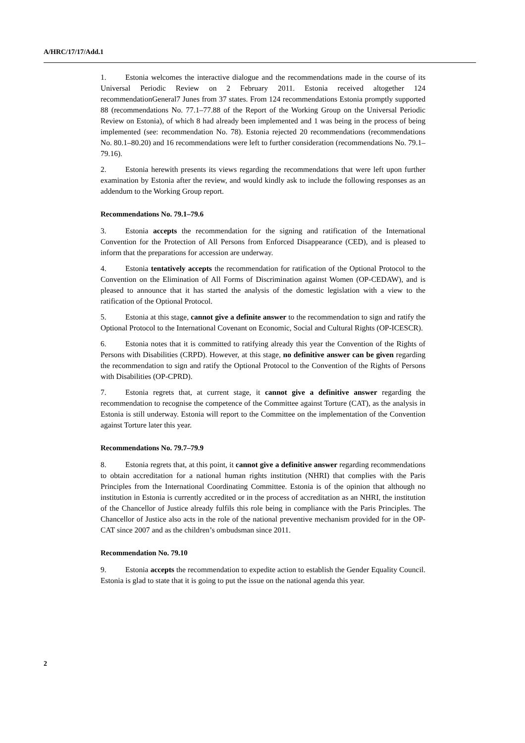A/HRC/17/17/Add.1
1. Estonia welcomes the interactive dialogue and the recommendations made in the course of its Universal Periodic Review on 2 February 2011. Estonia received altogether 124 recommendationGeneral7 Junes from 37 states. From 124 recommendations Estonia promptly supported 88 (recommendations No. 77.1–77.88 of the Report of the Working Group on the Universal Periodic Review on Estonia), of which 8 had already been implemented and 1 was being in the process of being implemented (see: recommendation No. 78). Estonia rejected 20 recommendations (recommendations No. 80.1–80.20) and 16 recommendations were left to further consideration (recommendations No. 79.1–79.16).
2. Estonia herewith presents its views regarding the recommendations that were left upon further examination by Estonia after the review, and would kindly ask to include the following responses as an addendum to the Working Group report.
Recommendations No. 79.1–79.6
3. Estonia accepts the recommendation for the signing and ratification of the International Convention for the Protection of All Persons from Enforced Disappearance (CED), and is pleased to inform that the preparations for accession are underway.
4. Estonia tentatively accepts the recommendation for ratification of the Optional Protocol to the Convention on the Elimination of All Forms of Discrimination against Women (OP-CEDAW), and is pleased to announce that it has started the analysis of the domestic legislation with a view to the ratification of the Optional Protocol.
5. Estonia at this stage, cannot give a definite answer to the recommendation to sign and ratify the Optional Protocol to the International Covenant on Economic, Social and Cultural Rights (OP-ICESCR).
6. Estonia notes that it is committed to ratifying already this year the Convention of the Rights of Persons with Disabilities (CRPD). However, at this stage, no definitive answer can be given regarding the recommendation to sign and ratify the Optional Protocol to the Convention of the Rights of Persons with Disabilities (OP-CPRD).
7. Estonia regrets that, at current stage, it cannot give a definitive answer regarding the recommendation to recognise the competence of the Committee against Torture (CAT), as the analysis in Estonia is still underway. Estonia will report to the Committee on the implementation of the Convention against Torture later this year.
Recommendations No. 79.7–79.9
8. Estonia regrets that, at this point, it cannot give a definitive answer regarding recommendations to obtain accreditation for a national human rights institution (NHRI) that complies with the Paris Principles from the International Coordinating Committee. Estonia is of the opinion that although no institution in Estonia is currently accredited or in the process of accreditation as an NHRI, the institution of the Chancellor of Justice already fulfils this role being in compliance with the Paris Principles. The Chancellor of Justice also acts in the role of the national preventive mechanism provided for in the OP-CAT since 2007 and as the children’s ombudsman since 2011.
Recommendation No. 79.10
9. Estonia accepts the recommendation to expedite action to establish the Gender Equality Council. Estonia is glad to state that it is going to put the issue on the national agenda this year.
2